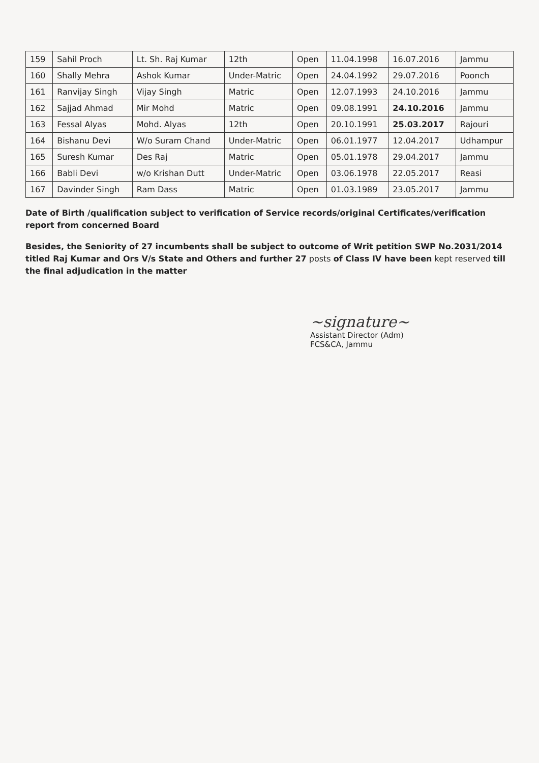| 159 | Sahil Proch | Lt. Sh. Raj Kumar | 12th | Open | 11.04.1998 | 16.07.2016 | Jammu |
| 160 | Shally Mehra | Ashok Kumar | Under-Matric | Open | 24.04.1992 | 29.07.2016 | Poonch |
| 161 | Ranvijay Singh | Vijay Singh | Matric | Open | 12.07.1993 | 24.10.2016 | Jammu |
| 162 | Sajjad Ahmad | Mir Mohd | Matric | Open | 09.08.1991 | 24.10.2016 | Jammu |
| 163 | Fessal Alyas | Mohd. Alyas | 12th | Open | 20.10.1991 | 25.03.2017 | Rajouri |
| 164 | Bishanu Devi | W/o Suram Chand | Under-Matric | Open | 06.01.1977 | 12.04.2017 | Udhampur |
| 165 | Suresh Kumar | Des Raj | Matric | Open | 05.01.1978 | 29.04.2017 | Jammu |
| 166 | Babli Devi | w/o Krishan Dutt | Under-Matric | Open | 03.06.1978 | 22.05.2017 | Reasi |
| 167 | Davinder Singh | Ram Dass | Matric | Open | 01.03.1989 | 23.05.2017 | Jammu |
Date of Birth /qualification subject to verification of Service records/original Certificates/verification report from concerned Board
Besides, the Seniority of 27 incumbents shall be subject to outcome of Writ petition SWP No.2031/2014 titled Raj Kumar and Ors V/s State and Others and further 27 posts of Class IV have been kept reserved till the final adjudication in the matter
~signature~
Assistant Director (Adm)
FCS&CA, Jammu